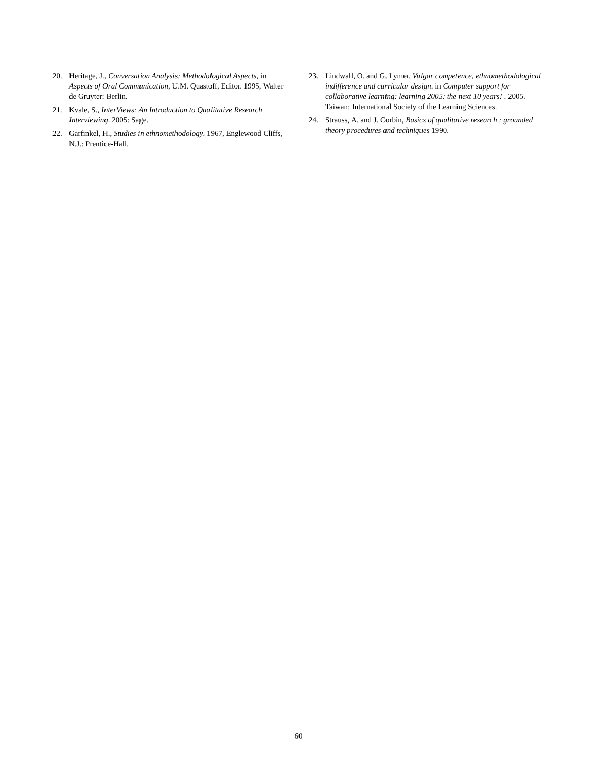20. Heritage, J., Conversation Analysis: Methodological Aspects, in Aspects of Oral Communication, U.M. Quastoff, Editor. 1995, Walter de Gruyter: Berlin.
21. Kvale, S., InterViews: An Introduction to Qualitative Research Interviewing. 2005: Sage.
22. Garfinkel, H., Studies in ethnomethodology. 1967, Englewood Cliffs, N.J.: Prentice-Hall.
23. Lindwall, O. and G. Lymer. Vulgar competence, ethnomethodological indifference and curricular design. in Computer support for collaborative learning: learning 2005: the next 10 years! . 2005. Taiwan: International Society of the Learning Sciences.
24. Strauss, A. and J. Corbin, Basics of qualitative research : grounded theory procedures and techniques 1990.
60